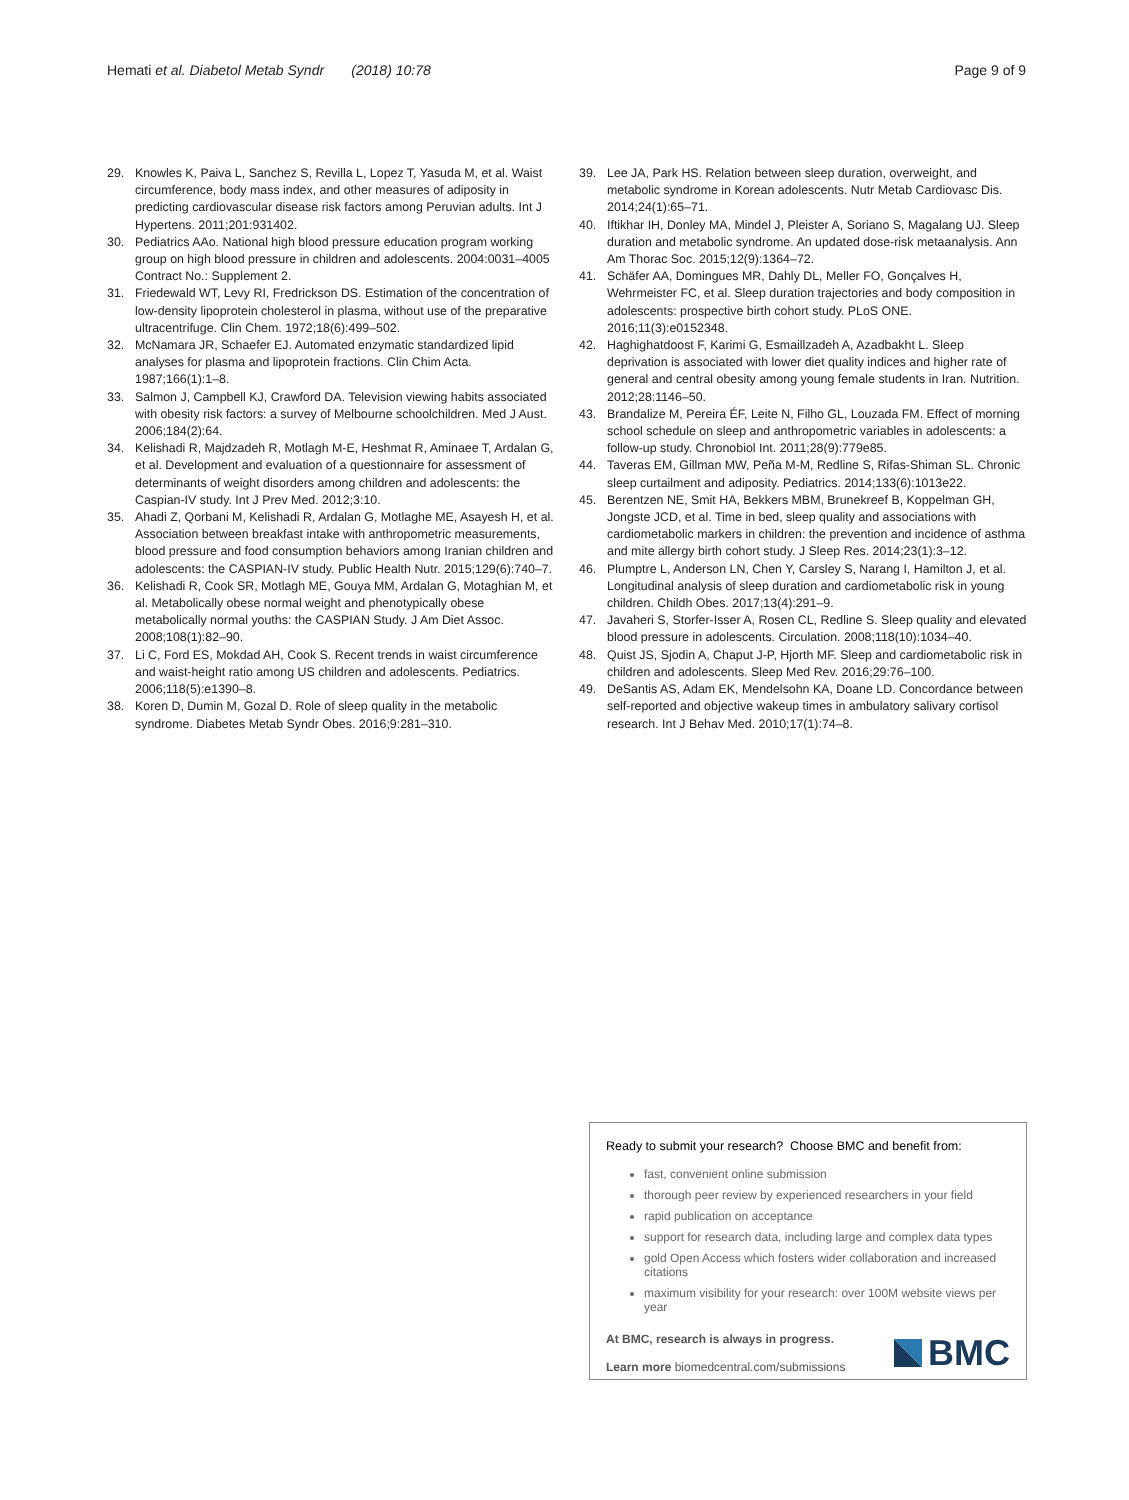Hemati et al. Diabetol Metab Syndr (2018) 10:78
Page 9 of 9
29. Knowles K, Paiva L, Sanchez S, Revilla L, Lopez T, Yasuda M, et al. Waist circumference, body mass index, and other measures of adiposity in predicting cardiovascular disease risk factors among Peruvian adults. Int J Hypertens. 2011;201:931402.
30. Pediatrics AAo. National high blood pressure education program working group on high blood pressure in children and adolescents. 2004:0031–4005 Contract No.: Supplement 2.
31. Friedewald WT, Levy RI, Fredrickson DS. Estimation of the concentration of low-density lipoprotein cholesterol in plasma, without use of the preparative ultracentrifuge. Clin Chem. 1972;18(6):499–502.
32. McNamara JR, Schaefer EJ. Automated enzymatic standardized lipid analyses for plasma and lipoprotein fractions. Clin Chim Acta. 1987;166(1):1–8.
33. Salmon J, Campbell KJ, Crawford DA. Television viewing habits associated with obesity risk factors: a survey of Melbourne schoolchildren. Med J Aust. 2006;184(2):64.
34. Kelishadi R, Majdzadeh R, Motlagh M-E, Heshmat R, Aminaee T, Ardalan G, et al. Development and evaluation of a questionnaire for assessment of determinants of weight disorders among children and adolescents: the Caspian-IV study. Int J Prev Med. 2012;3:10.
35. Ahadi Z, Qorbani M, Kelishadi R, Ardalan G, Motlaghe ME, Asayesh H, et al. Association between breakfast intake with anthropometric measurements, blood pressure and food consumption behaviors among Iranian children and adolescents: the CASPIAN-IV study. Public Health Nutr. 2015;129(6):740–7.
36. Kelishadi R, Cook SR, Motlagh ME, Gouya MM, Ardalan G, Motaghian M, et al. Metabolically obese normal weight and phenotypically obese metabolically normal youths: the CASPIAN Study. J Am Diet Assoc. 2008;108(1):82–90.
37. Li C, Ford ES, Mokdad AH, Cook S. Recent trends in waist circumference and waist-height ratio among US children and adolescents. Pediatrics. 2006;118(5):e1390–8.
38. Koren D, Dumin M, Gozal D. Role of sleep quality in the metabolic syndrome. Diabetes Metab Syndr Obes. 2016;9:281–310.
39. Lee JA, Park HS. Relation between sleep duration, overweight, and metabolic syndrome in Korean adolescents. Nutr Metab Cardiovasc Dis. 2014;24(1):65–71.
40. Iftikhar IH, Donley MA, Mindel J, Pleister A, Soriano S, Magalang UJ. Sleep duration and metabolic syndrome. An updated dose-risk metaanalysis. Ann Am Thorac Soc. 2015;12(9):1364–72.
41. Schäfer AA, Domingues MR, Dahly DL, Meller FO, Gonçalves H, Wehrmeister FC, et al. Sleep duration trajectories and body composition in adolescents: prospective birth cohort study. PLoS ONE. 2016;11(3):e0152348.
42. Haghighatdoost F, Karimi G, Esmaillzadeh A, Azadbakht L. Sleep deprivation is associated with lower diet quality indices and higher rate of general and central obesity among young female students in Iran. Nutrition. 2012;28:1146–50.
43. Brandalize M, Pereira ÉF, Leite N, Filho GL, Louzada FM. Effect of morning school schedule on sleep and anthropometric variables in adolescents: a follow-up study. Chronobiol Int. 2011;28(9):779e85.
44. Taveras EM, Gillman MW, Peña M-M, Redline S, Rifas-Shiman SL. Chronic sleep curtailment and adiposity. Pediatrics. 2014;133(6):1013e22.
45. Berentzen NE, Smit HA, Bekkers MBM, Brunekreef B, Koppelman GH, Jongste JCD, et al. Time in bed, sleep quality and associations with cardiometabolic markers in children: the prevention and incidence of asthma and mite allergy birth cohort study. J Sleep Res. 2014;23(1):3–12.
46. Plumptre L, Anderson LN, Chen Y, Carsley S, Narang I, Hamilton J, et al. Longitudinal analysis of sleep duration and cardiometabolic risk in young children. Childh Obes. 2017;13(4):291–9.
47. Javaheri S, Storfer-Isser A, Rosen CL, Redline S. Sleep quality and elevated blood pressure in adolescents. Circulation. 2008;118(10):1034–40.
48. Quist JS, Sjodin A, Chaput J-P, Hjorth MF. Sleep and cardiometabolic risk in children and adolescents. Sleep Med Rev. 2016;29:76–100.
49. DeSantis AS, Adam EK, Mendelsohn KA, Doane LD. Concordance between self-reported and objective wakeup times in ambulatory salivary cortisol research. Int J Behav Med. 2010;17(1):74–8.
Ready to submit your research? Choose BMC and benefit from:
fast, convenient online submission
thorough peer review by experienced researchers in your field
rapid publication on acceptance
support for research data, including large and complex data types
gold Open Access which fosters wider collaboration and increased citations
maximum visibility for your research: over 100M website views per year
At BMC, research is always in progress.
Learn more biomedcentral.com/submissions
BMC